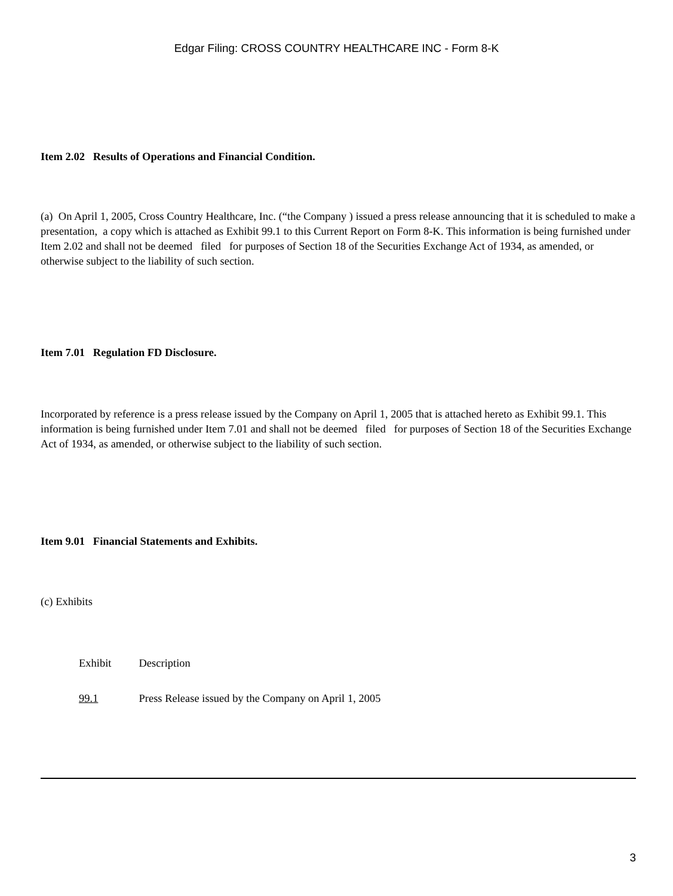Edgar Filing: CROSS COUNTRY HEALTHCARE INC - Form 8-K
Item 2.02 Results of Operations and Financial Condition.
(a) On April 1, 2005, Cross Country Healthcare, Inc. (“the Company ) issued a press release announcing that it is scheduled to make a presentation, a copy which is attached as Exhibit 99.1 to this Current Report on Form 8-K. This information is being furnished under Item 2.02 and shall not be deemed filed for purposes of Section 18 of the Securities Exchange Act of 1934, as amended, or otherwise subject to the liability of such section.
Item 7.01 Regulation FD Disclosure.
Incorporated by reference is a press release issued by the Company on April 1, 2005 that is attached hereto as Exhibit 99.1. This information is being furnished under Item 7.01 and shall not be deemed filed for purposes of Section 18 of the Securities Exchange Act of 1934, as amended, or otherwise subject to the liability of such section.
Item 9.01 Financial Statements and Exhibits.
(c) Exhibits
| Exhibit | Description |
| 99.1 | Press Release issued by the Company on April 1, 2005 |
3